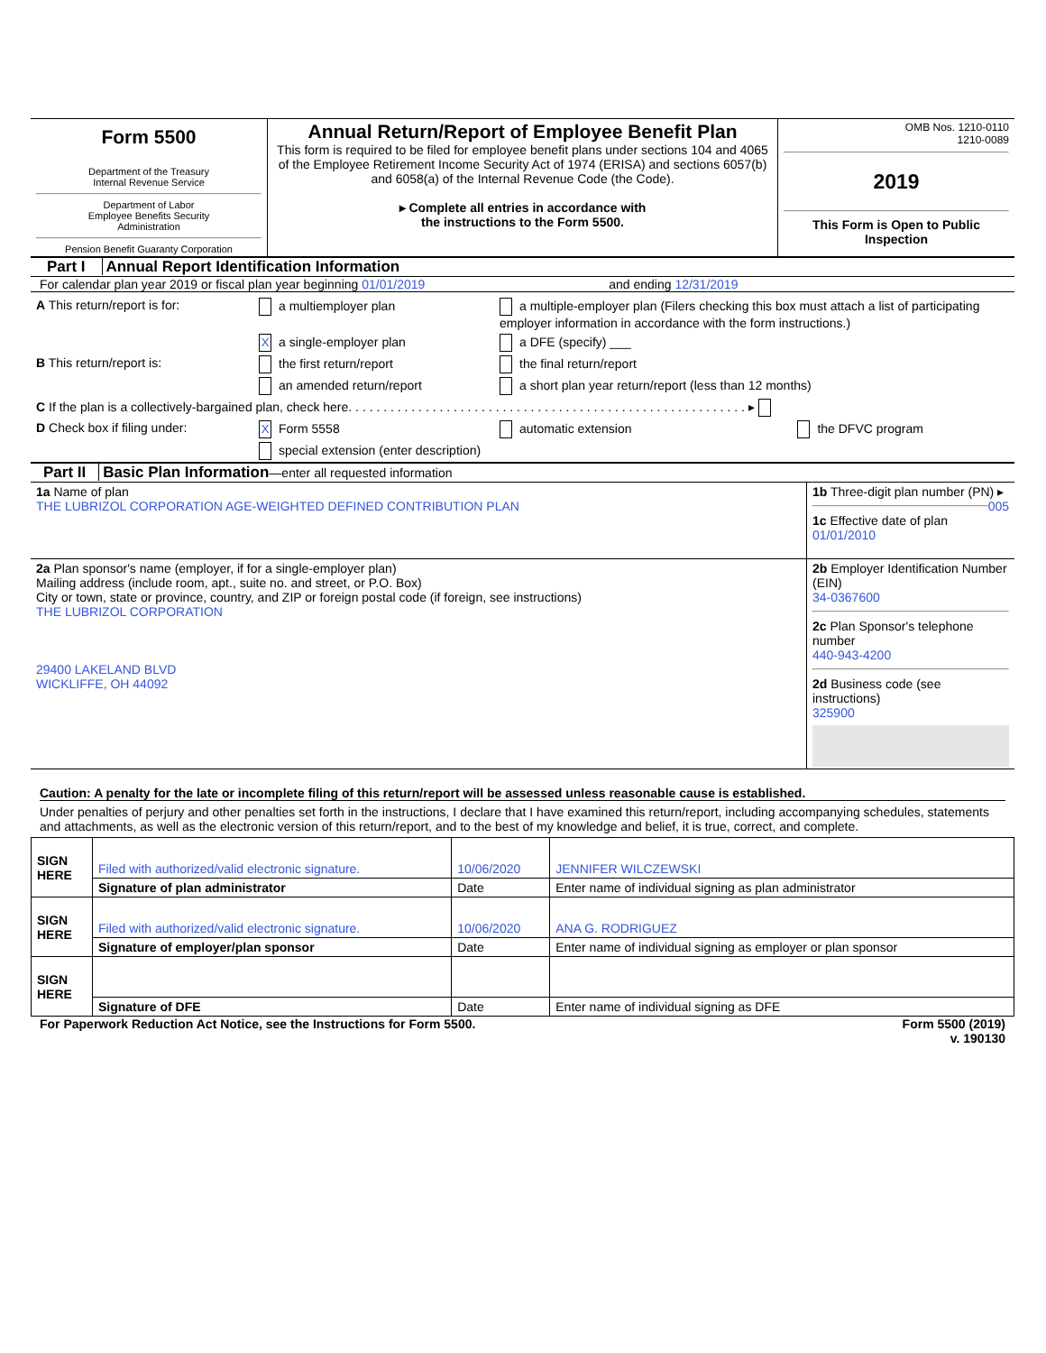| Form 5500 Department of the Treasury Internal Revenue Service Department of Labor Employee Benefits Security Administration Pension Benefit Guaranty Corporation | Annual Return/Report of Employee Benefit Plan This form is required to be filed for employee benefit plans under sections 104 and 4065 of the Employee Retirement Income Security Act of 1974 (ERISA) and sections 6057(b) and 6058(a) of the Internal Revenue Code (the Code). ▸ Complete all entries in accordance with the instructions to the Form 5500. | OMB Nos. 1210-0110 1210-0089 2019 This Form is Open to Public Inspection |
Part I Annual Report Identification Information
For calendar plan year 2019 or fiscal plan year beginning 01/01/2019 and ending 12/31/2019
| A This return/report is for: | a multiemployer plan | a multiple-employer plan (Filers checking this box must attach a list of participating employer information in accordance with the form instructions.) |
| | X a single-employer plan | a DFE (specify) ___ |
| B This return/report is: | the first return/report | the final return/report |
| | an amended return/report | a short plan year return/report (less than 12 months) |
| C If the plan is a collectively-bargained plan, check here. . . . . . . . . . . . . . . . . . . . . . . . . . . . . . . . . . . . . . . . . . . . . . . . . . . . . . . . . ▸ | | |
| D Check box if filing under: | X Form 5558 | automatic extension the DFVC program |
| | special extension (enter description) | |
Part II Basic Plan Information—enter all requested information
| 1a Name of plan THE LUBRIZOL CORPORATION AGE-WEIGHTED DEFINED CONTRIBUTION PLAN | 1b Three-digit plan number (PN) ▸ 005 1c Effective date of plan 01/01/2010 |
| 2a Plan sponsor's name (employer, if for a single-employer plan) Mailing address (include room, apt., suite no. and street, or P.O. Box) City or town, state or province, country, and ZIP or foreign postal code (if foreign, see instructions) THE LUBRIZOL CORPORATION 29400 LAKELAND BLVD WICKLIFFE, OH 44092 | 2b Employer Identification Number (EIN) 34-0367600 2c Plan Sponsor's telephone number 440-943-4200 2d Business code (see instructions) 325900 |
Caution: A penalty for the late or incomplete filing of this return/report will be assessed unless reasonable cause is established.
Under penalties of perjury and other penalties set forth in the instructions, I declare that I have examined this return/report, including accompanying schedules, statements and attachments, as well as the electronic version of this return/report, and to the best of my knowledge and belief, it is true, correct, and complete.
| SIGN HERE | Filed with authorized/valid electronic signature. | 10/06/2020 | JENNIFER WILCZEWSKI |
| | Signature of plan administrator | Date | Enter name of individual signing as plan administrator |
| SIGN HERE | Filed with authorized/valid electronic signature. | 10/06/2020 | ANA G. RODRIGUEZ |
| | Signature of employer/plan sponsor | Date | Enter name of individual signing as employer or plan sponsor |
| SIGN HERE | | | |
| | Signature of DFE | Date | Enter name of individual signing as DFE |
For Paperwork Reduction Act Notice, see the Instructions for Form 5500. Form 5500 (2019)
v. 190130